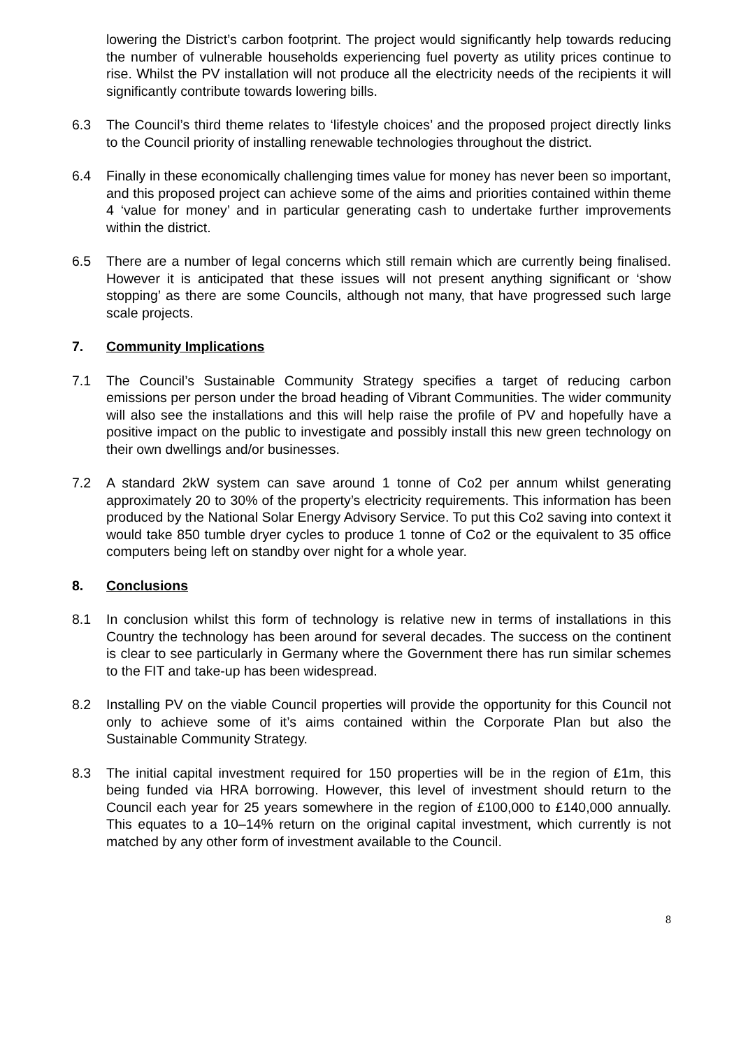lowering the District’s carbon footprint. The project would significantly help towards reducing the number of vulnerable households experiencing fuel poverty as utility prices continue to rise. Whilst the PV installation will not produce all the electricity needs of the recipients it will significantly contribute towards lowering bills.
6.3 The Council’s third theme relates to ‘lifestyle choices’ and the proposed project directly links to the Council priority of installing renewable technologies throughout the district.
6.4 Finally in these economically challenging times value for money has never been so important, and this proposed project can achieve some of the aims and priorities contained within theme 4 ‘value for money’ and in particular generating cash to undertake further improvements within the district.
6.5 There are a number of legal concerns which still remain which are currently being finalised. However it is anticipated that these issues will not present anything significant or ‘show stopping’ as there are some Councils, although not many, that have progressed such large scale projects.
7. Community Implications
7.1 The Council’s Sustainable Community Strategy specifies a target of reducing carbon emissions per person under the broad heading of Vibrant Communities. The wider community will also see the installations and this will help raise the profile of PV and hopefully have a positive impact on the public to investigate and possibly install this new green technology on their own dwellings and/or businesses.
7.2 A standard 2kW system can save around 1 tonne of Co2 per annum whilst generating approximately 20 to 30% of the property’s electricity requirements. This information has been produced by the National Solar Energy Advisory Service. To put this Co2 saving into context it would take 850 tumble dryer cycles to produce 1 tonne of Co2 or the equivalent to 35 office computers being left on standby over night for a whole year.
8. Conclusions
8.1 In conclusion whilst this form of technology is relative new in terms of installations in this Country the technology has been around for several decades. The success on the continent is clear to see particularly in Germany where the Government there has run similar schemes to the FIT and take-up has been widespread.
8.2 Installing PV on the viable Council properties will provide the opportunity for this Council not only to achieve some of it’s aims contained within the Corporate Plan but also the Sustainable Community Strategy.
8.3 The initial capital investment required for 150 properties will be in the region of £1m, this being funded via HRA borrowing. However, this level of investment should return to the Council each year for 25 years somewhere in the region of £100,000 to £140,000 annually. This equates to a 10–14% return on the original capital investment, which currently is not matched by any other form of investment available to the Council.
8